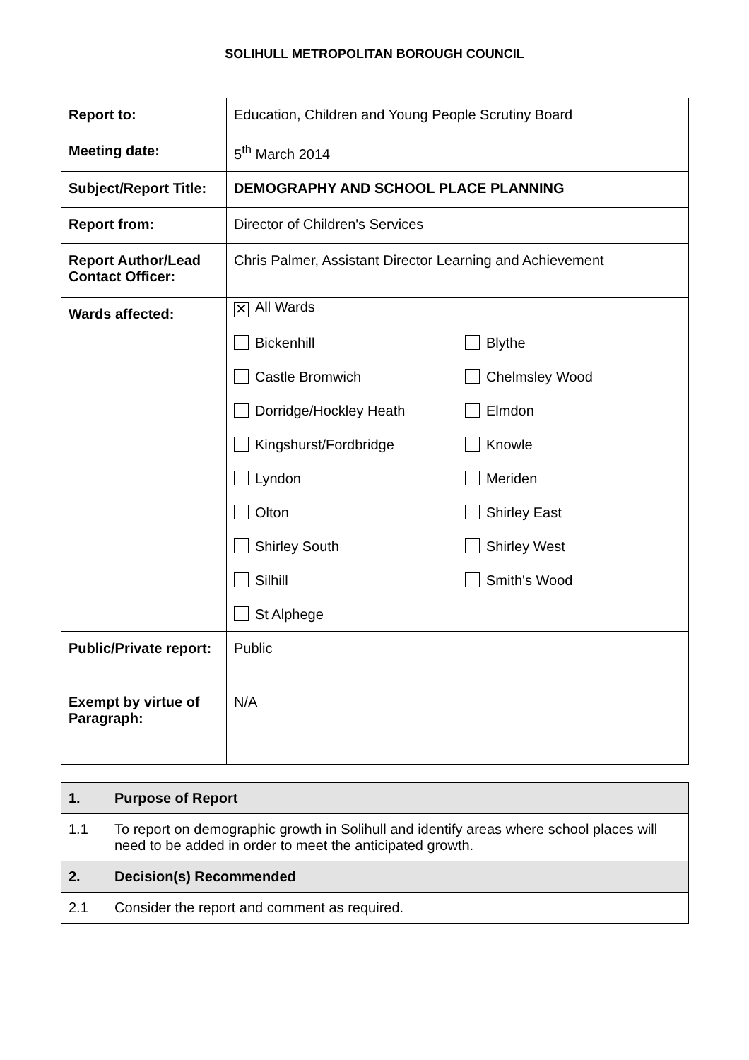SOLIHULL METROPOLITAN BOROUGH COUNCIL
| Report to: | Education, Children and Young People Scrutiny Board |
| Meeting date: | 5<sup>th</sup> March 2014 |
| Subject/Report Title: | DEMOGRAPHY AND SCHOOL PLACE PLANNING |
| Report from: | Director of Children's Services |
| Report Author/Lead Contact Officer: | Chris Palmer, Assistant Director Learning and Achievement |
| Wards affected: | ✕ All Wards Bickenhill Blythe Castle Bromwich Chelmsley Wood Dorridge/Hockley Heath Elmdon Kingshurst/Fordbridge Knowle Lyndon Meriden Olton Shirley East Shirley South Shirley West Silhill Smith's Wood St Alphege |
| Public/Private report: | Public |
| Exempt by virtue of Paragraph: | N/A |
| 1. | Purpose of Report |
| 1.1 | To report on demographic growth in Solihull and identify areas where school places will need to be added in order to meet the anticipated growth. |
| 2. | Decision(s) Recommended |
| 2.1 | Consider the report and comment as required. |